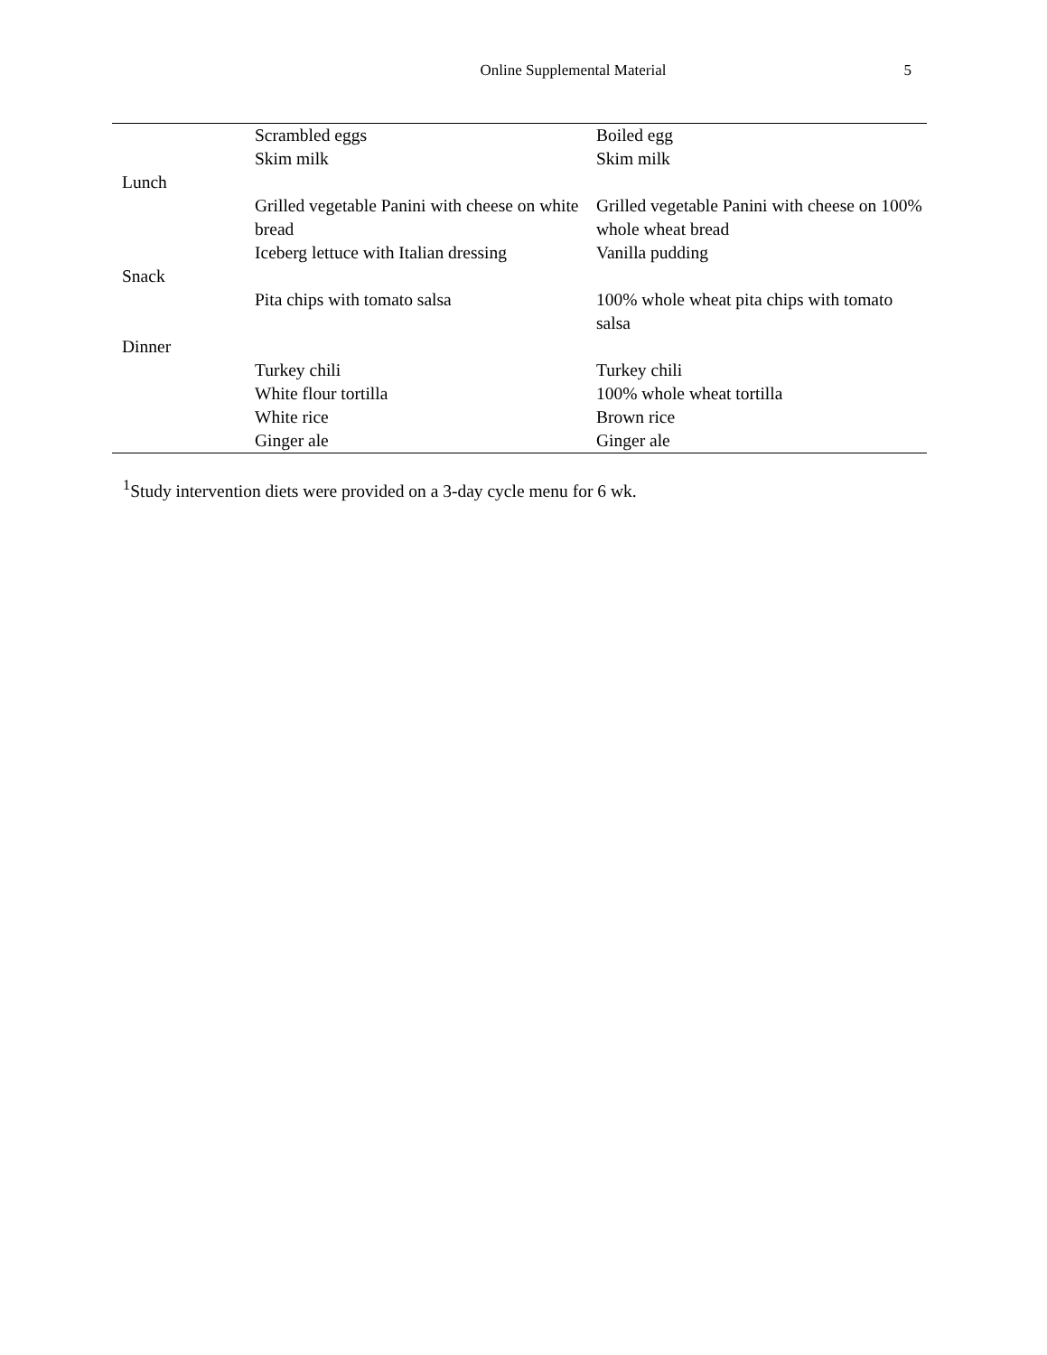Online Supplemental Material
5
| | Scrambled eggs | Boiled egg |
| | Skim milk | Skim milk |
| Lunch | | |
| | Grilled vegetable Panini with cheese on white bread | Grilled vegetable Panini with cheese on 100% whole wheat bread |
| | Iceberg lettuce with Italian dressing | Vanilla pudding |
| Snack | | |
| | Pita chips with tomato salsa | 100% whole wheat pita chips with tomato salsa |
| Dinner | | |
| | Turkey chili | Turkey chili |
| | White flour tortilla | 100% whole wheat tortilla |
| | White rice | Brown rice |
| | Ginger ale | Ginger ale |
<sup>1</sup> Study intervention diets were provided on a 3-day cycle menu for 6 wk.